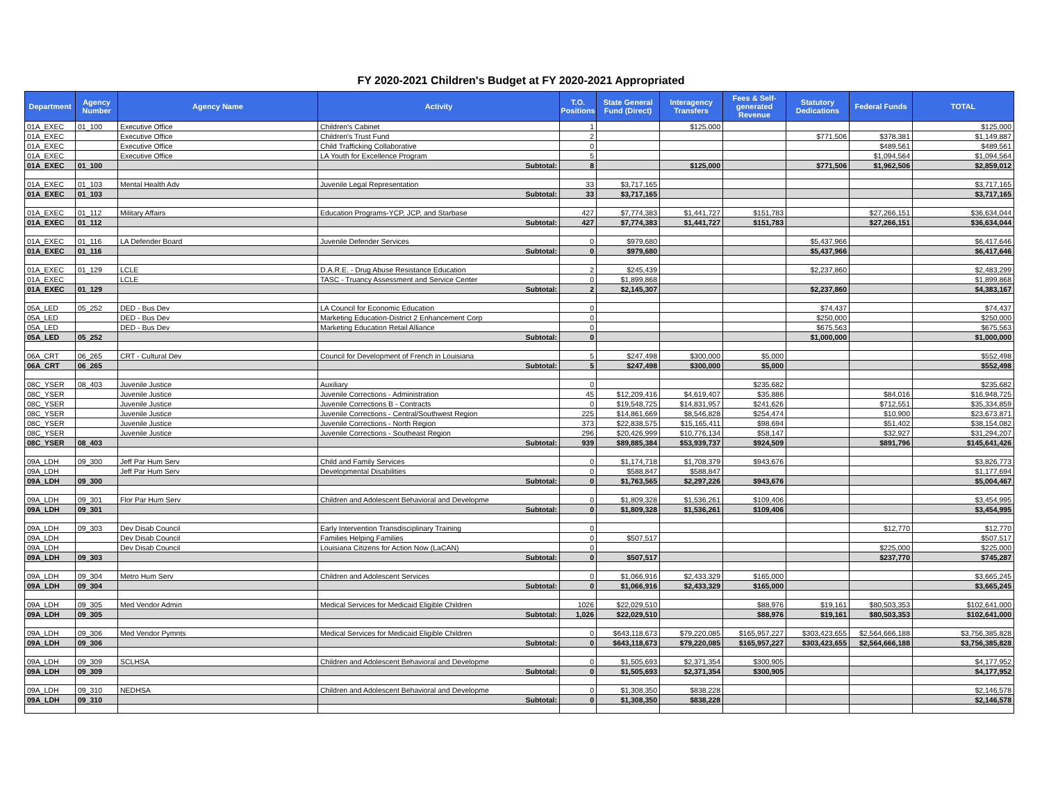FY 2020-2021 Children's Budget at FY 2020-2021 Appropriated
| Department | Agency Number | Agency Name | Activity | T.O. Positions | State General Fund (Direct) | Interagency Transfers | Fees & Self-generated Revenue | Statutory Dedications | Federal Funds | TOTAL |
| --- | --- | --- | --- | --- | --- | --- | --- | --- | --- | --- |
| 01A_EXEC | 01_100 | Executive Office | Children's Cabinet | 1 | | $125,000 | | | | $125,000 |
| 01A_EXEC | | Executive Office | Children's Trust Fund | 2 | | | | $771,506 | $378,381 | $1,149,887 |
| 01A_EXEC | | Executive Office | Child Trafficking Collaborative | 0 | | | | | $489,561 | $489,561 |
| 01A_EXEC | | Executive Office | LA Youth for Excellence Program | 5 | | | | | $1,094,564 | $1,094,564 |
| 01A_EXEC | 01_100 | | Subtotal: | 8 | | $125,000 | | $771,506 | $1,962,506 | $2,859,012 |
| 01A_EXEC | 01_103 | Mental Health Adv | Juvenile Legal Representation | 33 | $3,717,165 | | | | | $3,717,165 |
| 01A_EXEC | 01_103 | | Subtotal: | 33 | $3,717,165 | | | | | $3,717,165 |
| 01A_EXEC | 01_112 | Military Affairs | Education Programs-YCP, JCP, and Starbase | 427 | $7,774,383 | $1,441,727 | $151,783 | | $27,266,151 | $36,634,044 |
| 01A_EXEC | 01_112 | | Subtotal: | 427 | $7,774,383 | $1,441,727 | $151,783 | | $27,266,151 | $36,634,044 |
| 01A_EXEC | 01_116 | LA Defender Board | Juvenile Defender Services | 0 | $979,680 | | | $5,437,966 | | $6,417,646 |
| 01A_EXEC | 01_116 | | Subtotal: | 0 | $979,680 | | | $5,437,966 | | $6,417,646 |
| 01A_EXEC | 01_129 | LCLE | D.A.R.E. - Drug Abuse Resistance Education | 2 | $245,439 | | | $2,237,860 | | $2,483,299 |
| 01A_EXEC | | LCLE | TASC - Truancy Assessment and Service Center | 0 | $1,899,868 | | | | | $1,899,868 |
| 01A_EXEC | 01_129 | | Subtotal: | 2 | $2,145,307 | | | $2,237,860 | | $4,383,167 |
| 05A_LED | 05_252 | DED - Bus Dev | LA Council for Economic Education | 0 | | | | $74,437 | | $74,437 |
| 05A_LED | | DED - Bus Dev | Marketing Education-District 2 Enhancement Corp | 0 | | | | $250,000 | | $250,000 |
| 05A_LED | | DED - Bus Dev | Marketing Education Retail Alliance | 0 | | | | $675,563 | | $675,563 |
| 05A_LED | 05_252 | | Subtotal: | 0 | | | | $1,000,000 | | $1,000,000 |
| 06A_CRT | 06_265 | CRT - Cultural Dev | Council for Development of French in Louisiana | 5 | $247,498 | $300,000 | $5,000 | | | $552,498 |
| 06A_CRT | 06_265 | | Subtotal: | 5 | $247,498 | $300,000 | $5,000 | | | $552,498 |
| 08C_YSER | 08_403 | Juvenile Justice | Auxiliary | 0 | | | $235,682 | | | $235,682 |
| 08C_YSER | | Juvenile Justice | Juvenile Corrections - Administration | 45 | $12,209,416 | $4,619,407 | $35,886 | | $84,016 | $16,948,725 |
| 08C_YSER | | Juvenile Justice | Juvenile Corrections B - Contracts | 0 | $19,548,725 | $14,831,957 | $241,626 | | $712,551 | $35,334,859 |
| 08C_YSER | | Juvenile Justice | Juvenile Corrections - Central/Southwest Region | 225 | $14,861,669 | $8,546,828 | $254,474 | | $10,900 | $23,673,871 |
| 08C_YSER | | Juvenile Justice | Juvenile Corrections - North Region | 373 | $22,838,575 | $15,165,411 | $98,694 | | $51,402 | $38,154,082 |
| 08C_YSER | | Juvenile Justice | Juvenile Corrections - Southeast Region | 296 | $20,426,999 | $10,776,134 | $58,147 | | $32,927 | $31,294,207 |
| 08C_YSER | 08_403 | | Subtotal: | 939 | $89,885,384 | $53,939,737 | $924,509 | | $891,796 | $145,641,426 |
| 09A_LDH | 09_300 | Jeff Par Hum Serv | Child and Family Services | 0 | $1,174,718 | $1,708,379 | $943,676 | | | $3,826,773 |
| 09A_LDH | | Jeff Par Hum Serv | Developmental Disabilities | 0 | $588,847 | $588,847 | | | | $1,177,694 |
| 09A_LDH | 09_300 | | Subtotal: | 0 | $1,763,565 | $2,297,226 | $943,676 | | | $5,004,467 |
| 09A_LDH | 09_301 | Flor Par Hum Serv | Children and Adolescent Behavioral and Developme | 0 | $1,809,328 | $1,536,261 | $109,406 | | | $3,454,995 |
| 09A_LDH | 09_301 | | Subtotal: | 0 | $1,809,328 | $1,536,261 | $109,406 | | | $3,454,995 |
| 09A_LDH | 09_303 | Dev Disab Council | Early Intervention Transdisciplinary Training | 0 | | | | | $12,770 | $12,770 |
| 09A_LDH | | Dev Disab Council | Families Helping Families | 0 | $507,517 | | | | | $507,517 |
| 09A_LDH | | Dev Disab Council | Louisiana Citizens for Action Now (LaCAN) | 0 | | | | | $225,000 | $225,000 |
| 09A_LDH | 09_303 | | Subtotal: | 0 | $507,517 | | | | $237,770 | $745,287 |
| 09A_LDH | 09_304 | Metro Hum Serv | Children and Adolescent Services | 0 | $1,066,916 | $2,433,329 | $165,000 | | | $3,665,245 |
| 09A_LDH | 09_304 | | Subtotal: | 0 | $1,066,916 | $2,433,329 | $165,000 | | | $3,665,245 |
| 09A_LDH | 09_305 | Med Vendor Admin | Medical Services for Medicaid Eligible Children | 1026 | $22,029,510 | | $88,976 | $19,161 | $80,503,353 | $102,641,000 |
| 09A_LDH | 09_305 | | Subtotal: | 1,026 | $22,029,510 | | $88,976 | $19,161 | $80,503,353 | $102,641,000 |
| 09A_LDH | 09_306 | Med Vendor Pymnts | Medical Services for Medicaid Eligible Children | 0 | $643,118,673 | $79,220,085 | $165,957,227 | $303,423,655 | $2,564,666,188 | $3,756,385,828 |
| 09A_LDH | 09_306 | | Subtotal: | 0 | $643,118,673 | $79,220,085 | $165,957,227 | $303,423,655 | $2,564,666,188 | $3,756,385,828 |
| 09A_LDH | 09_309 | SCLHSA | Children and Adolescent Behavioral and Developme | 0 | $1,505,693 | $2,371,354 | $300,905 | | | $4,177,952 |
| 09A_LDH | 09_309 | | Subtotal: | 0 | $1,505,693 | $2,371,354 | $300,905 | | | $4,177,952 |
| 09A_LDH | 09_310 | NEDHSA | Children and Adolescent Behavioral and Developme | 0 | $1,308,350 | $838,228 | | | | $2,146,578 |
| 09A_LDH | 09_310 | | Subtotal: | 0 | $1,308,350 | $838,228 | | | | $2,146,578 |